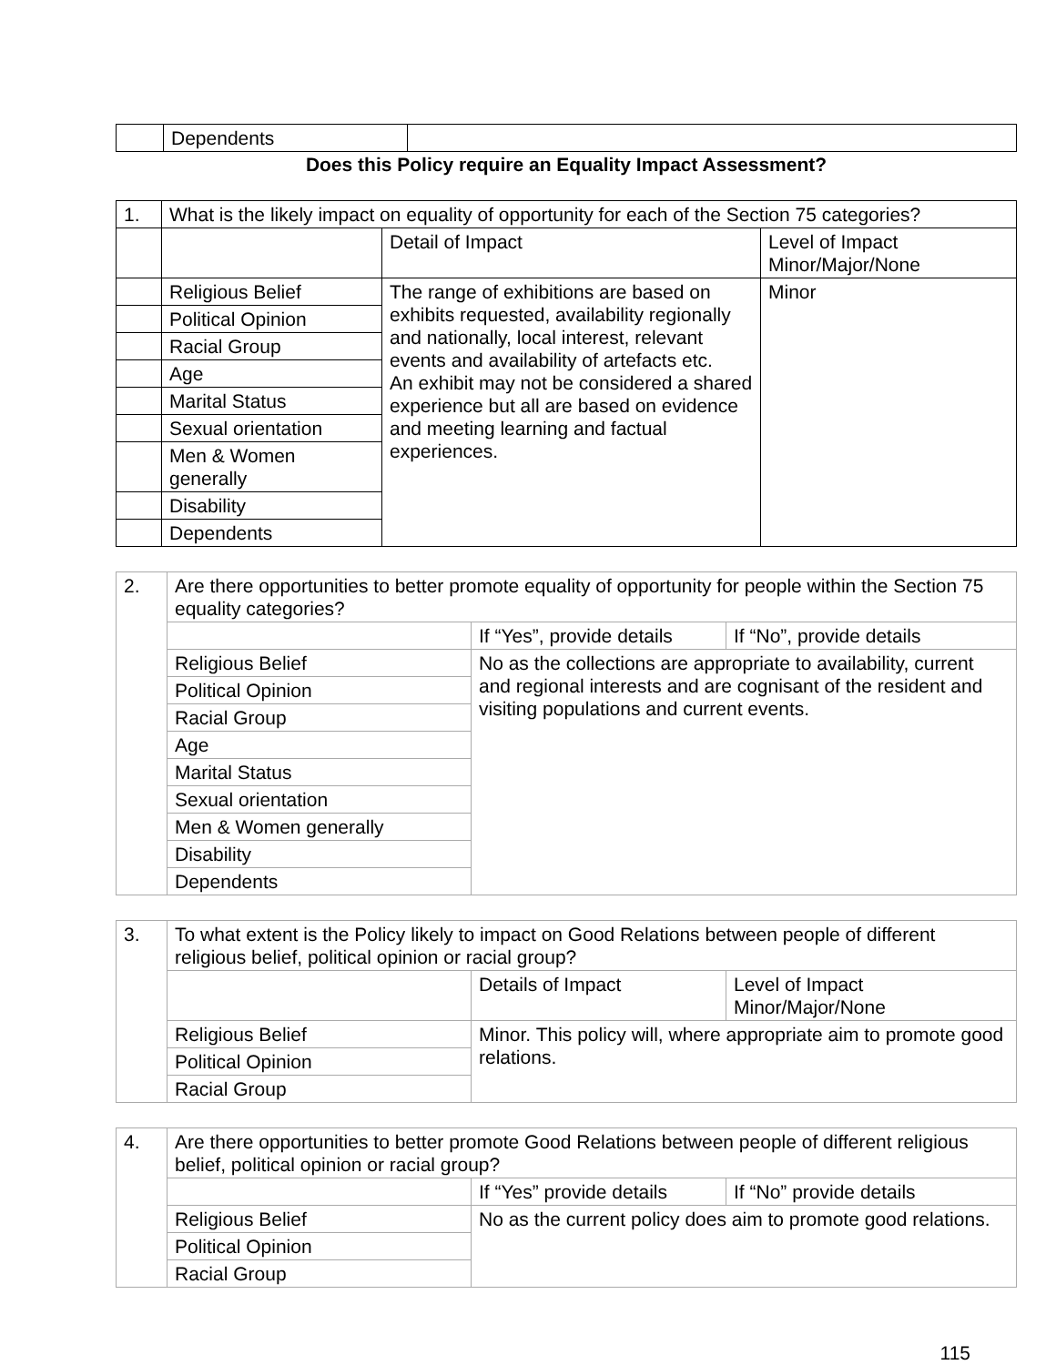| | Dependents | |
Does this Policy require an Equality Impact Assessment?
| 1. | What is the likely impact on equality of opportunity for each of the Section 75 categories? | | |
| | | Detail of Impact | Level of Impact Minor/Major/None |
| | Religious Belief | The range of exhibitions are based on exhibits requested, availability regionally and nationally, local interest, relevant events and availability of artefacts etc. An exhibit may not be considered a shared experience but all are based on evidence and meeting learning and factual experiences. | Minor |
| | Political Opinion | | |
| | Racial Group | | |
| | Age | | |
| | Marital Status | | |
| | Sexual orientation | | |
| | Men & Women generally | | |
| | Disability | | |
| | Dependents | | |
| 2. | Are there opportunities to better promote equality of opportunity for people within the Section 75 equality categories? | | |
| | | If “Yes”, provide details | If “No”, provide details |
| | Religious Belief | No as the collections are appropriate to availability, current and regional interests and are cognisant of the resident and visiting populations and current events. | |
| | Political Opinion | | |
| | Racial Group | | |
| | Age | | |
| | Marital Status | | |
| | Sexual orientation | | |
| | Men & Women generally | | |
| | Disability | | |
| | Dependents | | |
| 3. | To what extent is the Policy likely to impact on Good Relations between people of different religious belief, political opinion or racial group? | | |
| | | Details of Impact | Level of Impact Minor/Major/None |
| | Religious Belief | Minor. This policy will, where appropriate aim to promote good relations. | |
| | Political Opinion | | |
| | Racial Group | | |
| 4. | Are there opportunities to better promote Good Relations between people of different religious belief, political opinion or racial group? | | |
| | | If “Yes” provide details | If “No” provide details |
| | Religious Belief | No as the current policy does aim to promote good relations. | |
| | Political Opinion | | |
| | Racial Group | | |
115